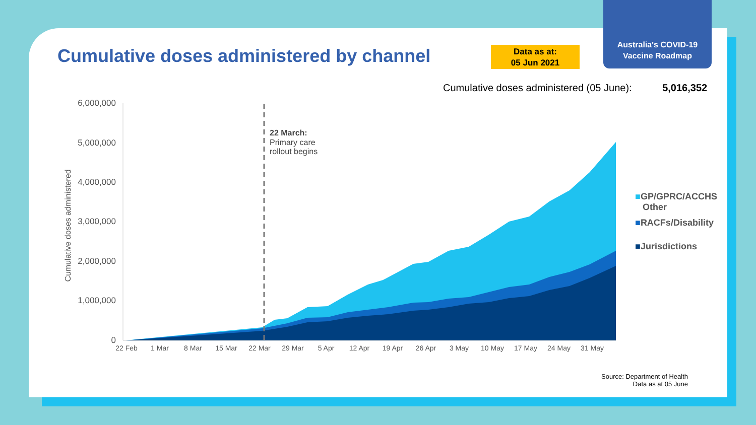Australia's COVID-19
Vaccine Roadmap
Cumulative doses administered by channel
Data as at:
05 Jun 2021
Cumulative doses administered (05 June): 5,016,352
6,000,000
5,000,000
4,000,000
3,000,000
2,000,000
1,000,000
0
Cumulative doses administered
22 March:
Primary care
rollout begins
22 Feb
1 Mar
8 Mar
15 Mar
22 Mar
29 Mar
5 Apr
12 Apr
19 Apr
26 Apr
3 May
10 May
17 May
24 May
31 May
■GP/GPRC/ACCHS
Other
■RACFs/Disability
■Jurisdictions
Source: Department of Health
Data as at 05 June